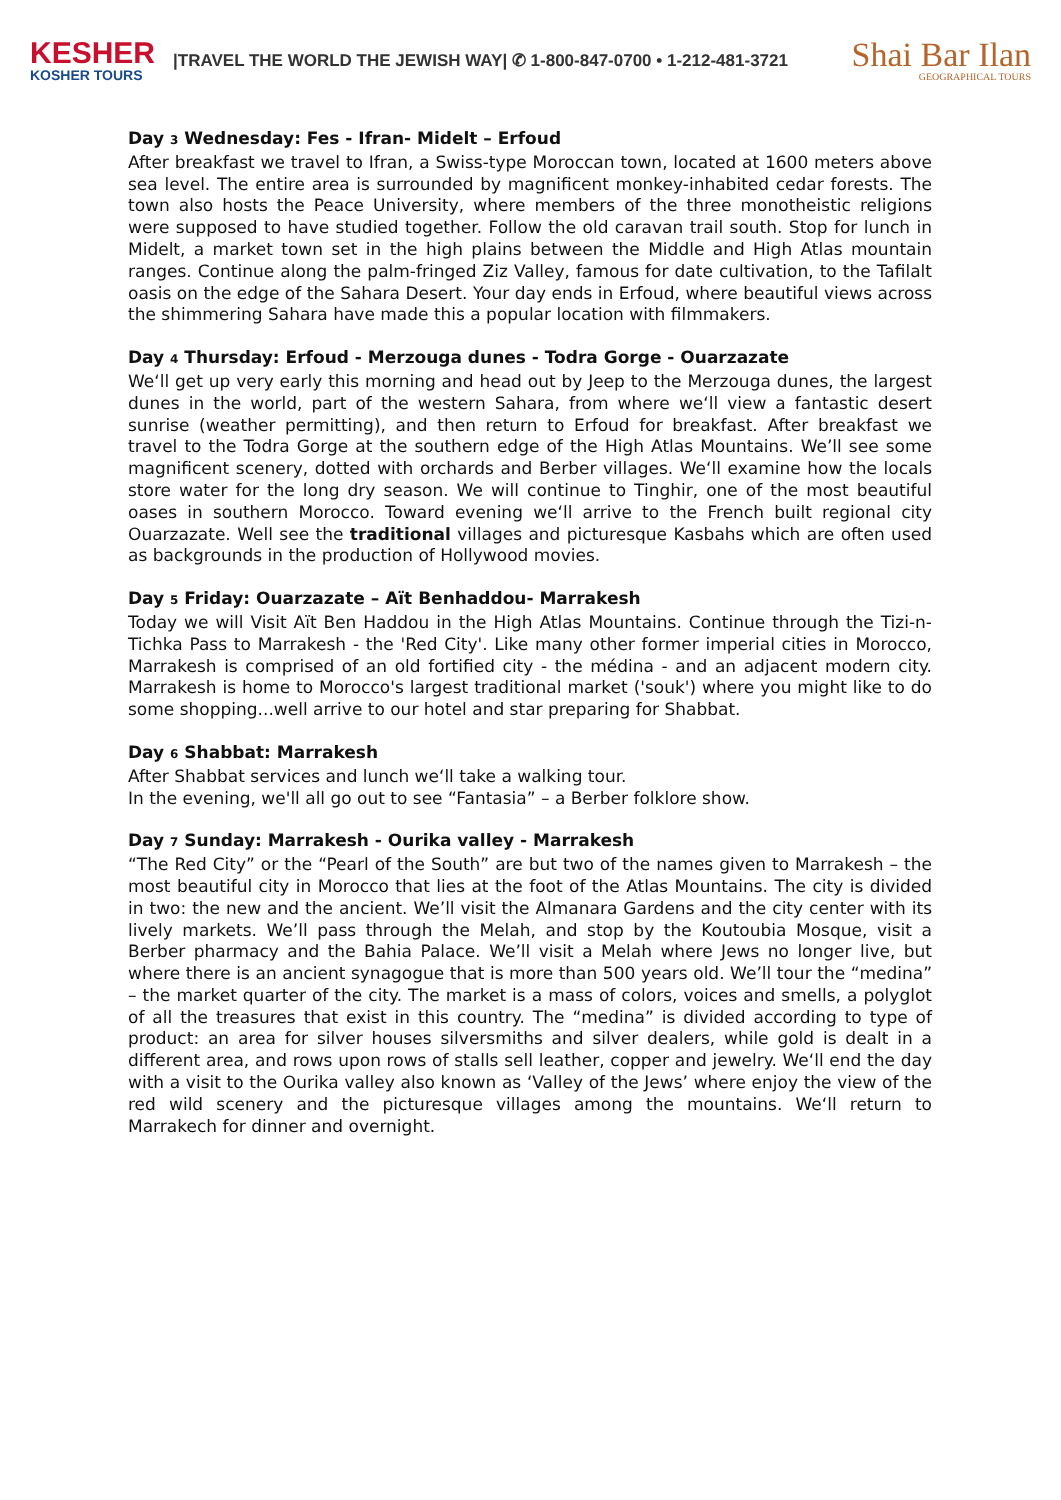KESHER
KOSHER TOURS
|TRAVEL THE WORLD THE JEWISH WAY| ✆ 1-800-847-0700 • 1-212-481-3721
Shai Bar Ilan
GEOGRAPHICAL TOURS
Day 3 Wednesday: Fes - Ifran- Midelt – Erfoud
After breakfast we travel to Ifran, a Swiss-type Moroccan town, located at 1600 meters above sea level. The entire area is surrounded by magnificent monkey-inhabited cedar forests. The town also hosts the Peace University, where members of the three monotheistic religions were supposed to have studied together. Follow the old caravan trail south. Stop for lunch in Midelt, a market town set in the high plains between the Middle and High Atlas mountain ranges. Continue along the palm-fringed Ziz Valley, famous for date cultivation, to the Tafilalt oasis on the edge of the Sahara Desert. Your day ends in Erfoud, where beautiful views across the shimmering Sahara have made this a popular location with filmmakers.
Day 4 Thursday: Erfoud - Merzouga dunes - Todra Gorge - Ouarzazate
We‘ll get up very early this morning and head out by Jeep to the Merzouga dunes, the largest dunes in the world, part of the western Sahara, from where we‘ll view a fantastic desert sunrise (weather permitting), and then return to Erfoud for breakfast. After breakfast we travel to the Todra Gorge at the southern edge of the High Atlas Mountains. We’ll see some magnificent scenery, dotted with orchards and Berber villages. We‘ll examine how the locals store water for the long dry season. We will continue to Tinghir, one of the most beautiful oases in southern Morocco. Toward evening we‘ll arrive to the French built regional city Ouarzazate. Well see the traditional villages and picturesque Kasbahs which are often used as backgrounds in the production of Hollywood movies.
Day 5 Friday: Ouarzazate – Aït Benhaddou- Marrakesh
Today we will Visit Aït Ben Haddou in the High Atlas Mountains. Continue through the Tizi-n-Tichka Pass to Marrakesh - the 'Red City'. Like many other former imperial cities in Morocco, Marrakesh is comprised of an old fortified city - the médina - and an adjacent modern city. Marrakesh is home to Morocco's largest traditional market ('souk') where you might like to do some shopping...well arrive to our hotel and star preparing for Shabbat.
Day 6 Shabbat: Marrakesh
After Shabbat services and lunch we‘ll take a walking tour.
In the evening, we'll all go out to see “Fantasia” – a Berber folklore show.
Day 7 Sunday: Marrakesh - Ourika valley - Marrakesh
“The Red City” or the “Pearl of the South” are but two of the names given to Marrakesh – the most beautiful city in Morocco that lies at the foot of the Atlas Mountains. The city is divided in two: the new and the ancient. We’ll visit the Almanara Gardens and the city center with its lively markets. We’ll pass through the Melah, and stop by the Koutoubia Mosque, visit a Berber pharmacy and the Bahia Palace. We’ll visit a Melah where Jews no longer live, but where there is an ancient synagogue that is more than 500 years old. We’ll tour the “medina” – the market quarter of the city. The market is a mass of colors, voices and smells, a polyglot of all the treasures that exist in this country. The “medina” is divided according to type of product: an area for silver houses silversmiths and silver dealers, while gold is dealt in a different area, and rows upon rows of stalls sell leather, copper and jewelry. We‘ll end the day with a visit to the Ourika valley also known as ‘Valley of the Jews’ where enjoy the view of the red wild scenery and the picturesque villages among the mountains. We‘ll return to Marrakech for dinner and overnight.